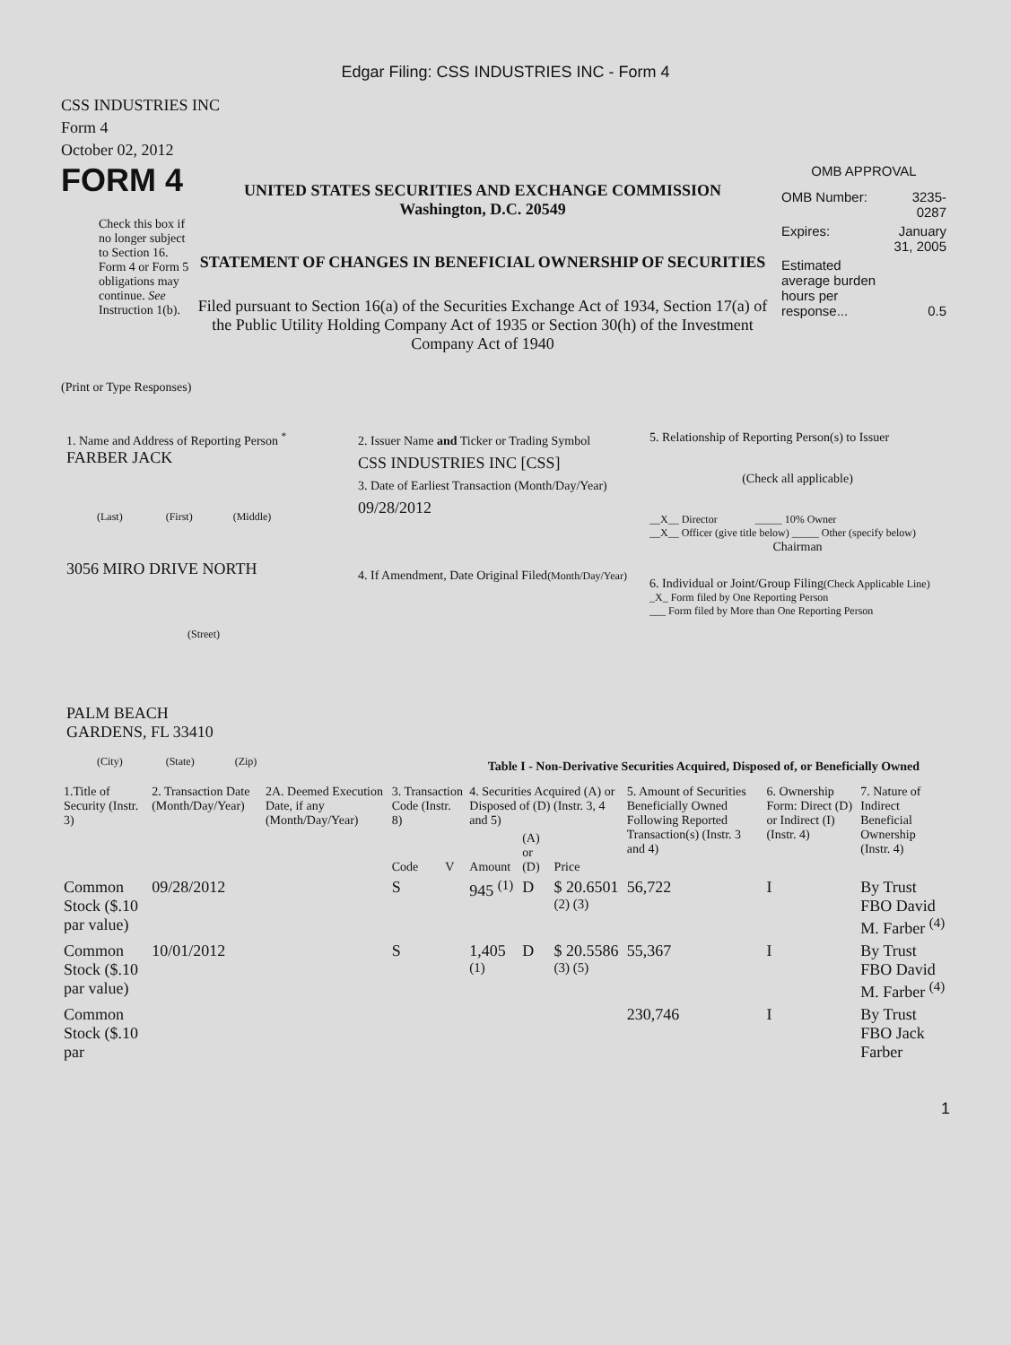Edgar Filing: CSS INDUSTRIES INC - Form 4
CSS INDUSTRIES INC
Form 4
October 02, 2012
FORM 4
Check this box if no longer subject to Section 16. Form 4 or Form 5 obligations may continue. See Instruction 1(b).
UNITED STATES SECURITIES AND EXCHANGE COMMISSION
Washington, D.C. 20549
STATEMENT OF CHANGES IN BENEFICIAL OWNERSHIP OF SECURITIES
Filed pursuant to Section 16(a) of the Securities Exchange Act of 1934, Section 17(a) of the Public Utility Holding Company Act of 1935 or Section 30(h) of the Investment Company Act of 1940
OMB APPROVAL
| OMB Number: | 3235-0287 |
| Expires: | January 31, 2005 |
| Estimated average burden hours per response... | 0.5 |
(Print or Type Responses)
1. Name and Address of Reporting Person <sup>*</sup>
FARBER JACK
(Last) (First) (Middle)
3056 MIRO DRIVE NORTH
(Street)
PALM BEACH
GARDENS, FL 33410
(City) (State) (Zip)
2. Issuer Name and Ticker or Trading Symbol
CSS INDUSTRIES INC [CSS]
3. Date of Earliest Transaction (Month/Day/Year)
09/28/2012
4. If Amendment, Date Original Filed(Month/Day/Year)
5. Relationship of Reporting Person(s) to Issuer
(Check all applicable)
__X__ Director _____ 10% Owner
__X__ Officer (give title below) _____ Other (specify below)
Chairman
6. Individual or Joint/Group Filing(Check Applicable Line)
_X_ Form filed by One Reporting Person
___ Form filed by More than One Reporting Person
Table I - Non-Derivative Securities Acquired, Disposed of, or Beneficially Owned
| 1.Title of Security (Instr. 3) | 2. Transaction Date (Month/Day/Year) | 2A. Deemed Execution Date, if any (Month/Day/Year) | 3. Transaction Code (Instr. 8) | | 4. Securities Acquired (A) or Disposed of (D) (Instr. 3, 4 and 5) | | | 5. Amount of Securities Beneficially Owned Following Reported Transaction(s) (Instr. 3 and 4) | 6. Ownership Form: Direct (D) or Indirect (I) (Instr. 4) | 7. Nature of Indirect Beneficial Ownership (Instr. 4) |
| --- | --- | --- | --- | --- | --- | --- | --- | --- | --- | --- |
| | | | Code | V | Amount | (A) or (D) | Price | | | |
| Common Stock ($.10 par value) | 09/28/2012 | | S | | 945 <sup>(1)</sup> | D | $ 20.6501 <sup>(2) (3)</sup> | 56,722 | I | By Trust FBO David M. Farber <sup>(4)</sup> |
| Common Stock ($.10 par value) | 10/01/2012 | | S | | 1,405 <sup>(1)</sup> | D | $ 20.5586 <sup>(3) (5)</sup> | 55,367 | I | By Trust FBO David M. Farber <sup>(4)</sup> |
| Common Stock ($.10 par | | | | | | | | 230,746 | I | By Trust FBO Jack Farber |
1